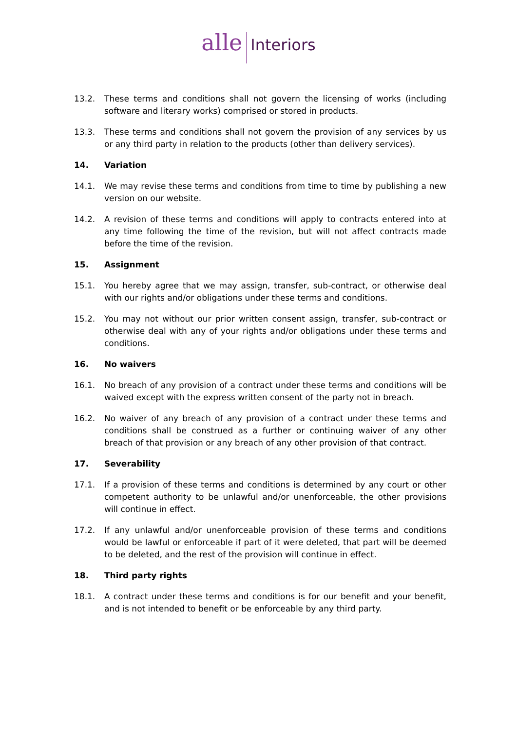alle Interiors
13.2. These terms and conditions shall not govern the licensing of works (including software and literary works) comprised or stored in products.
13.3. These terms and conditions shall not govern the provision of any services by us or any third party in relation to the products (other than delivery services).
14. Variation
14.1. We may revise these terms and conditions from time to time by publishing a new version on our website.
14.2. A revision of these terms and conditions will apply to contracts entered into at any time following the time of the revision, but will not affect contracts made before the time of the revision.
15. Assignment
15.1. You hereby agree that we may assign, transfer, sub-contract, or otherwise deal with our rights and/or obligations under these terms and conditions.
15.2. You may not without our prior written consent assign, transfer, sub-contract or otherwise deal with any of your rights and/or obligations under these terms and conditions.
16. No waivers
16.1. No breach of any provision of a contract under these terms and conditions will be waived except with the express written consent of the party not in breach.
16.2. No waiver of any breach of any provision of a contract under these terms and conditions shall be construed as a further or continuing waiver of any other breach of that provision or any breach of any other provision of that contract.
17. Severability
17.1. If a provision of these terms and conditions is determined by any court or other competent authority to be unlawful and/or unenforceable, the other provisions will continue in effect.
17.2. If any unlawful and/or unenforceable provision of these terms and conditions would be lawful or enforceable if part of it were deleted, that part will be deemed to be deleted, and the rest of the provision will continue in effect.
18. Third party rights
18.1. A contract under these terms and conditions is for our benefit and your benefit, and is not intended to benefit or be enforceable by any third party.